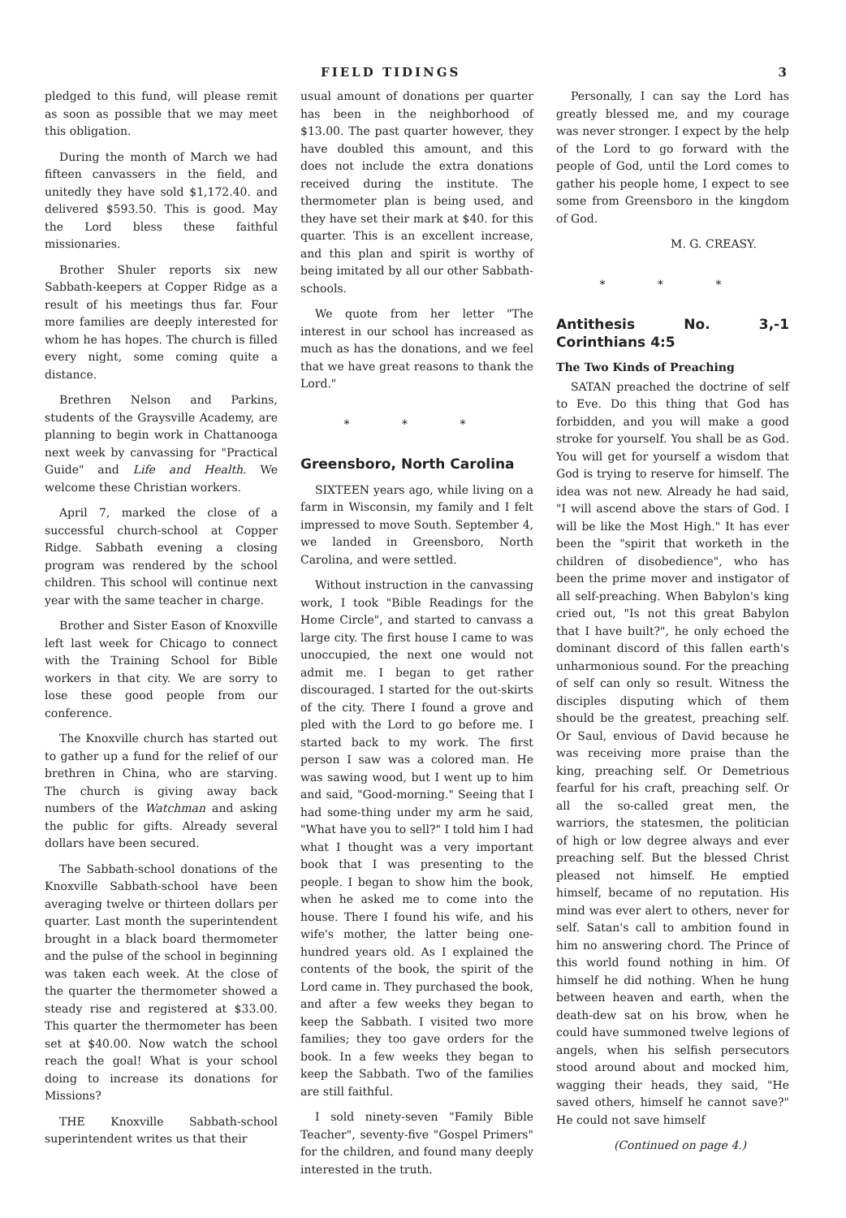FIELD TIDINGS 3
pledged to this fund, will please remit as soon as possible that we may meet this obligation.
During the month of March we had fifteen canvassers in the field, and unitedly they have sold $1,172.40. and delivered $593.50. This is good. May the Lord bless these faithful missionaries.
Brother Shuler reports six new Sabbath-keepers at Copper Ridge as a result of his meetings thus far. Four more families are deeply interested for whom he has hopes. The church is filled every night, some coming quite a distance.
Brethren Nelson and Parkins, students of the Graysville Academy, are planning to begin work in Chattanooga next week by canvassing for "Practical Guide" and Life and Health. We welcome these Christian workers.
April 7, marked the close of a successful church-school at Copper Ridge. Sabbath evening a closing program was rendered by the school children. This school will continue next year with the same teacher in charge.
Brother and Sister Eason of Knoxville left last week for Chicago to connect with the Training School for Bible workers in that city. We are sorry to lose these good people from our conference.
The Knoxville church has started out to gather up a fund for the relief of our brethren in China, who are starving. The church is giving away back numbers of the Watchman and asking the public for gifts. Already several dollars have been secured.
The Sabbath-school donations of the Knoxville Sabbath-school have been averaging twelve or thirteen dollars per quarter. Last month the superintendent brought in a black board thermometer and the pulse of the school in beginning was taken each week. At the close of the quarter the thermometer showed a steady rise and registered at $33.00. This quarter the thermometer has been set at $40.00. Now watch the school reach the goal! What is your school doing to increase its donations for Missions?
THE Knoxville Sabbath-school superintendent writes us that their
usual amount of donations per quarter has been in the neighborhood of $13.00. The past quarter however, they have doubled this amount, and this does not include the extra donations received during the institute. The thermometer plan is being used, and they have set their mark at $40. for this quarter. This is an excellent increase, and this plan and spirit is worthy of being imitated by all our other Sabbath-schools.
We quote from her letter "The interest in our school has increased as much as has the donations, and we feel that we have great reasons to thank the Lord."
* * *
Greensboro, North Carolina
SIXTEEN years ago, while living on a farm in Wisconsin, my family and I felt impressed to move South. September 4, we landed in Greensboro, North Carolina, and were settled.
Without instruction in the canvassing work, I took "Bible Readings for the Home Circle", and started to canvass a large city. The first house I came to was unoccupied, the next one would not admit me. I began to get rather discouraged. I started for the out-skirts of the city. There I found a grove and pled with the Lord to go before me. I started back to my work. The first person I saw was a colored man. He was sawing wood, but I went up to him and said, "Good-morning." Seeing that I had some-thing under my arm he said, "What have you to sell?" I told him I had what I thought was a very important book that I was presenting to the people. I began to show him the book, when he asked me to come into the house. There I found his wife, and his wife's mother, the latter being one-hundred years old. As I explained the contents of the book, the spirit of the Lord came in. They purchased the book, and after a few weeks they began to keep the Sabbath. I visited two more families; they too gave orders for the book. In a few weeks they began to keep the Sabbath. Two of the families are still faithful.
I sold ninety-seven "Family Bible Teacher", seventy-five "Gospel Primers" for the children, and found many deeply interested in the truth.
Personally, I can say the Lord has greatly blessed me, and my courage was never stronger. I expect by the help of the Lord to go forward with the people of God, until the Lord comes to gather his people home, I expect to see some from Greensboro in the kingdom of God.
M. G. CREASY.
* * *
Antithesis No. 3,-1 Corinthians 4:5
The Two Kinds of Preaching
SATAN preached the doctrine of self to Eve. Do this thing that God has forbidden, and you will make a good stroke for yourself. You shall be as God. You will get for yourself a wisdom that God is trying to reserve for himself. The idea was not new. Already he had said, "I will ascend above the stars of God. I will be like the Most High." It has ever been the "spirit that worketh in the children of disobedience", who has been the prime mover and instigator of all self-preaching. When Babylon's king cried out, "Is not this great Babylon that I have built?", he only echoed the dominant discord of this fallen earth's unharmonious sound. For the preaching of self can only so result. Witness the disciples disputing which of them should be the greatest, preaching self. Or Saul, envious of David because he was receiving more praise than the king, preaching self. Or Demetrious fearful for his craft, preaching self. Or all the so-called great men, the warriors, the statesmen, the politician of high or low degree always and ever preaching self. But the blessed Christ pleased not himself. He emptied himself, became of no reputation. His mind was ever alert to others, never for self. Satan's call to ambition found in him no answering chord. The Prince of this world found nothing in him. Of himself he did nothing. When he hung between heaven and earth, when the death-dew sat on his brow, when he could have summoned twelve legions of angels, when his selfish persecutors stood around about and mocked him, wagging their heads, they said, "He saved others, himself he cannot save?" He could not save himself
(Continued on page 4.)